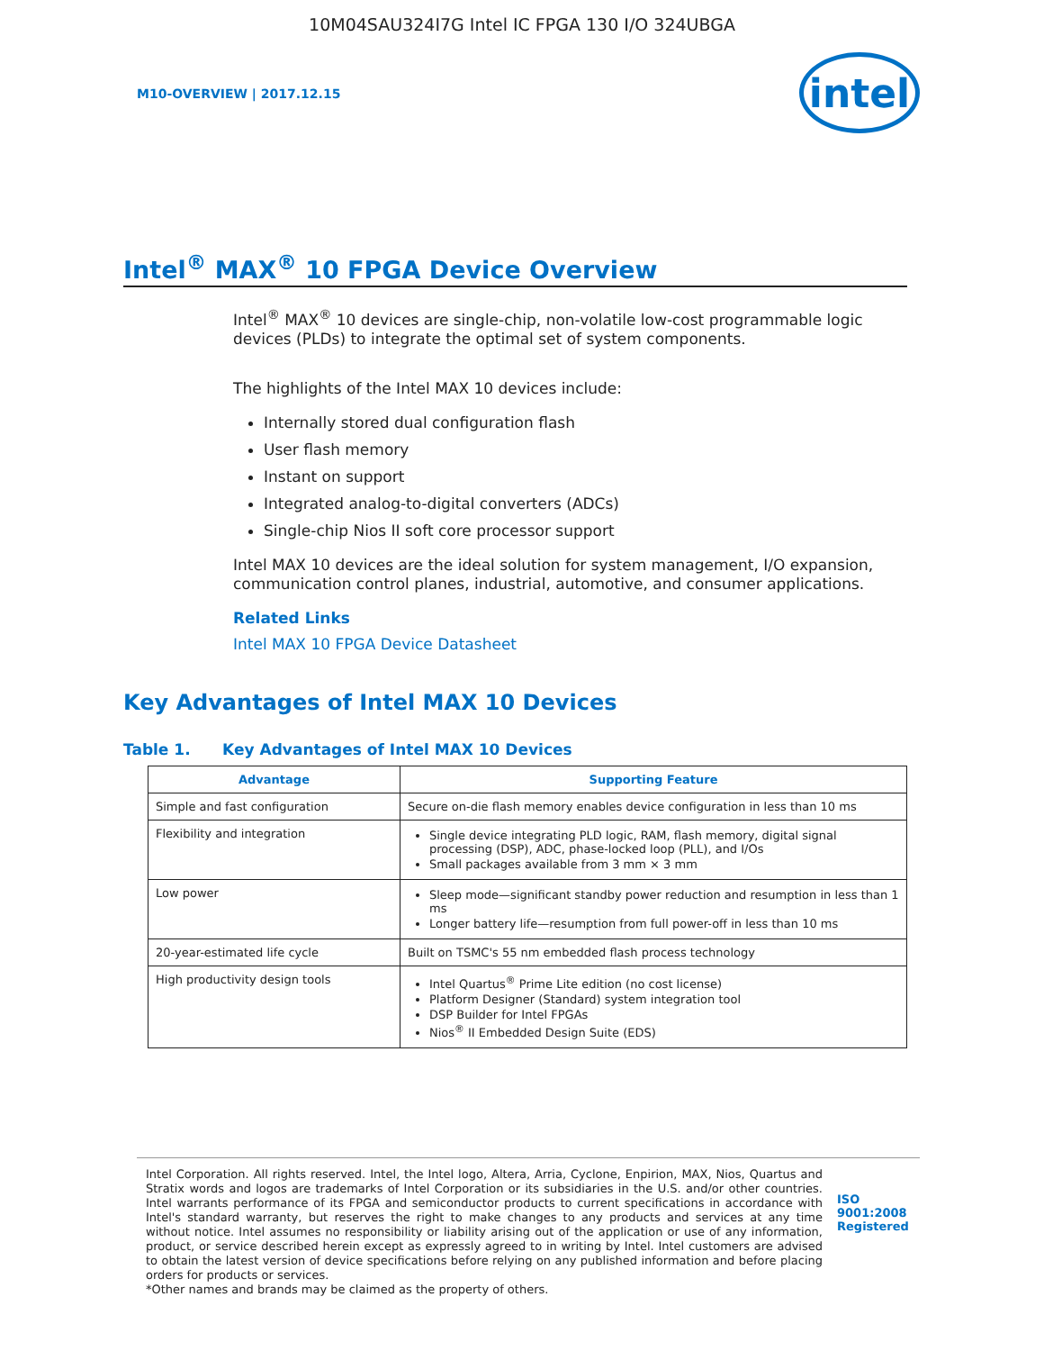10M04SAU324I7G Intel IC FPGA 130 I/O 324UBGA
M10-OVERVIEW | 2017.12.15
intel
Intel<sup>®</sup> MAX<sup>®</sup> 10 FPGA Device Overview
Intel<sup>®</sup> MAX<sup>®</sup> 10 devices are single-chip, non-volatile low-cost programmable logic devices (PLDs) to integrate the optimal set of system components.
The highlights of the Intel MAX 10 devices include:
Internally stored dual configuration flash
User flash memory
Instant on support
Integrated analog-to-digital converters (ADCs)
Single-chip Nios II soft core processor support
Intel MAX 10 devices are the ideal solution for system management, I/O expansion, communication control planes, industrial, automotive, and consumer applications.
Related Links
Intel MAX 10 FPGA Device Datasheet
Key Advantages of Intel MAX 10 Devices
Table 1. Key Advantages of Intel MAX 10 Devices
| Advantage | Supporting Feature |
| --- | --- |
| Simple and fast configuration | Secure on-die flash memory enables device configuration in less than 10 ms |
| Flexibility and integration | Single device integrating PLD logic, RAM, flash memory, digital signal processing (DSP), ADC, phase-locked loop (PLL), and I/Os Small packages available from 3 mm × 3 mm |
| Low power | Sleep mode—significant standby power reduction and resumption in less than 1 ms Longer battery life—resumption from full power-off in less than 10 ms |
| 20-year-estimated life cycle | Built on TSMC's 55 nm embedded flash process technology |
| High productivity design tools | Intel Quartus<sup>®</sup> Prime Lite edition (no cost license) Platform Designer (Standard) system integration tool DSP Builder for Intel FPGAs Nios<sup>®</sup> II Embedded Design Suite (EDS) |
Intel Corporation. All rights reserved. Intel, the Intel logo, Altera, Arria, Cyclone, Enpirion, MAX, Nios, Quartus and Stratix words and logos are trademarks of Intel Corporation or its subsidiaries in the U.S. and/or other countries. Intel warrants performance of its FPGA and semiconductor products to current specifications in accordance with Intel's standard warranty, but reserves the right to make changes to any products and services at any time without notice. Intel assumes no responsibility or liability arising out of the application or use of any information, product, or service described herein except as expressly agreed to in writing by Intel. Intel customers are advised to obtain the latest version of device specifications before relying on any published information and before placing orders for products or services.
*Other names and brands may be claimed as the property of others.
ISO
9001:2008
Registered